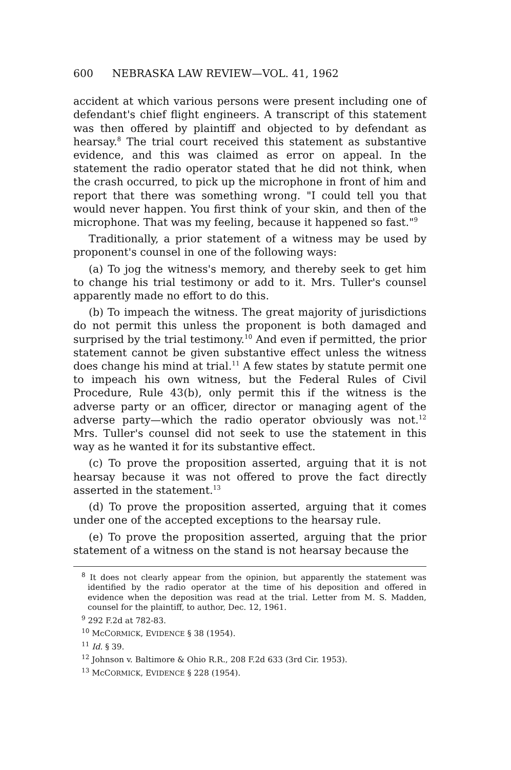600 NEBRASKA LAW REVIEW—VOL. 41, 1962
accident at which various persons were present including one of defendant's chief flight engineers. A transcript of this statement was then offered by plaintiff and objected to by defendant as hearsay.<sup>8</sup> The trial court received this statement as substantive evidence, and this was claimed as error on appeal. In the statement the radio operator stated that he did not think, when the crash occurred, to pick up the microphone in front of him and report that there was something wrong. "I could tell you that would never happen. You first think of your skin, and then of the microphone. That was my feeling, because it happened so fast."<sup>9</sup>
Traditionally, a prior statement of a witness may be used by proponent's counsel in one of the following ways:
(a) To jog the witness's memory, and thereby seek to get him to change his trial testimony or add to it. Mrs. Tuller's counsel apparently made no effort to do this.
(b) To impeach the witness. The great majority of jurisdictions do not permit this unless the proponent is both damaged and surprised by the trial testimony.<sup>10</sup> And even if permitted, the prior statement cannot be given substantive effect unless the witness does change his mind at trial.<sup>11</sup> A few states by statute permit one to impeach his own witness, but the Federal Rules of Civil Procedure, Rule 43(b), only permit this if the witness is the adverse party or an officer, director or managing agent of the adverse party—which the radio operator obviously was not.<sup>12</sup> Mrs. Tuller's counsel did not seek to use the statement in this way as he wanted it for its substantive effect.
(c) To prove the proposition asserted, arguing that it is not hearsay because it was not offered to prove the fact directly asserted in the statement.<sup>13</sup>
(d) To prove the proposition asserted, arguing that it comes under one of the accepted exceptions to the hearsay rule.
(e) To prove the proposition asserted, arguing that the prior statement of a witness on the stand is not hearsay because the
<sup>8</sup> It does not clearly appear from the opinion, but apparently the statement was identified by the radio operator at the time of his deposition and offered in evidence when the deposition was read at the trial. Letter from M. S. Madden, counsel for the plaintiff, to author, Dec. 12, 1961.
<sup>9</sup> 292 F.2d at 782-83.
<sup>10</sup> McCORMICK, EVIDENCE § 38 (1954).
<sup>11</sup> Id. § 39.
<sup>12</sup> Johnson v. Baltimore & Ohio R.R., 208 F.2d 633 (3rd Cir. 1953).
<sup>13</sup> McCORMICK, EVIDENCE § 228 (1954).